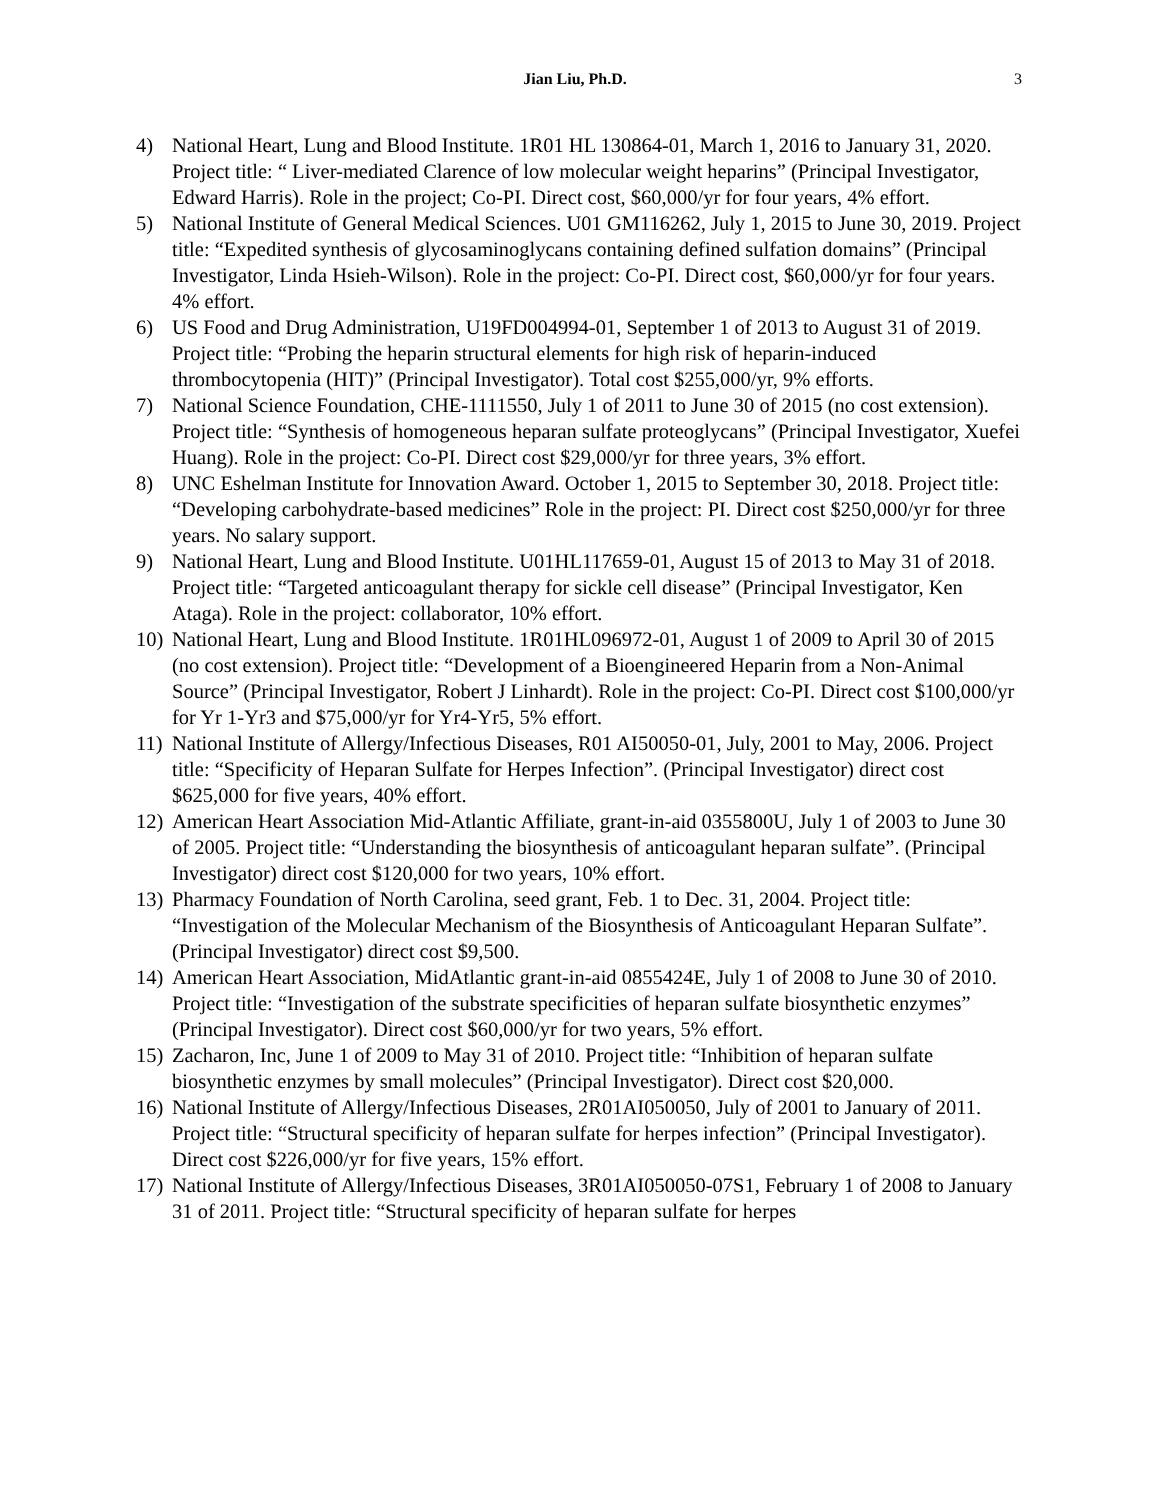Jian Liu, Ph.D. 3
4) National Heart, Lung and Blood Institute. 1R01 HL 130864-01, March 1, 2016 to January 31, 2020. Project title: “ Liver-mediated Clarence of low molecular weight heparins” (Principal Investigator, Edward Harris). Role in the project; Co-PI. Direct cost, $60,000/yr for four years, 4% effort.
5) National Institute of General Medical Sciences. U01 GM116262, July 1, 2015 to June 30, 2019. Project title: “Expedited synthesis of glycosaminoglycans containing defined sulfation domains” (Principal Investigator, Linda Hsieh-Wilson). Role in the project: Co-PI. Direct cost, $60,000/yr for four years. 4% effort.
6) US Food and Drug Administration, U19FD004994-01, September 1 of 2013 to August 31 of 2019. Project title: “Probing the heparin structural elements for high risk of heparin-induced thrombocytopenia (HIT)” (Principal Investigator). Total cost $255,000/yr, 9% efforts.
7) National Science Foundation, CHE-1111550, July 1 of 2011 to June 30 of 2015 (no cost extension). Project title: “Synthesis of homogeneous heparan sulfate proteoglycans” (Principal Investigator, Xuefei Huang). Role in the project: Co-PI. Direct cost $29,000/yr for three years, 3% effort.
8) UNC Eshelman Institute for Innovation Award. October 1, 2015 to September 30, 2018. Project title: “Developing carbohydrate-based medicines” Role in the project: PI. Direct cost $250,000/yr for three years. No salary support.
9) National Heart, Lung and Blood Institute. U01HL117659-01, August 15 of 2013 to May 31 of 2018. Project title: “Targeted anticoagulant therapy for sickle cell disease” (Principal Investigator, Ken Ataga). Role in the project: collaborator, 10% effort.
10) National Heart, Lung and Blood Institute. 1R01HL096972-01, August 1 of 2009 to April 30 of 2015 (no cost extension). Project title: “Development of a Bioengineered Heparin from a Non-Animal Source” (Principal Investigator, Robert J Linhardt). Role in the project: Co-PI. Direct cost $100,000/yr for Yr 1-Yr3 and $75,000/yr for Yr4-Yr5, 5% effort.
11) National Institute of Allergy/Infectious Diseases, R01 AI50050-01, July, 2001 to May, 2006. Project title: “Specificity of Heparan Sulfate for Herpes Infection”. (Principal Investigator) direct cost $625,000 for five years, 40% effort.
12) American Heart Association Mid-Atlantic Affiliate, grant-in-aid 0355800U, July 1 of 2003 to June 30 of 2005. Project title: “Understanding the biosynthesis of anticoagulant heparan sulfate”. (Principal Investigator) direct cost $120,000 for two years, 10% effort.
13) Pharmacy Foundation of North Carolina, seed grant, Feb. 1 to Dec. 31, 2004. Project title: “Investigation of the Molecular Mechanism of the Biosynthesis of Anticoagulant Heparan Sulfate”. (Principal Investigator) direct cost $9,500.
14) American Heart Association, MidAtlantic grant-in-aid 0855424E, July 1 of 2008 to June 30 of 2010. Project title: “Investigation of the substrate specificities of heparan sulfate biosynthetic enzymes” (Principal Investigator). Direct cost $60,000/yr for two years, 5% effort.
15) Zacharon, Inc, June 1 of 2009 to May 31 of 2010. Project title: “Inhibition of heparan sulfate biosynthetic enzymes by small molecules” (Principal Investigator). Direct cost $20,000.
16) National Institute of Allergy/Infectious Diseases, 2R01AI050050, July of 2001 to January of 2011. Project title: “Structural specificity of heparan sulfate for herpes infection” (Principal Investigator). Direct cost $226,000/yr for five years, 15% effort.
17) National Institute of Allergy/Infectious Diseases, 3R01AI050050-07S1, February 1 of 2008 to January 31 of 2011. Project title: “Structural specificity of heparan sulfate for herpes